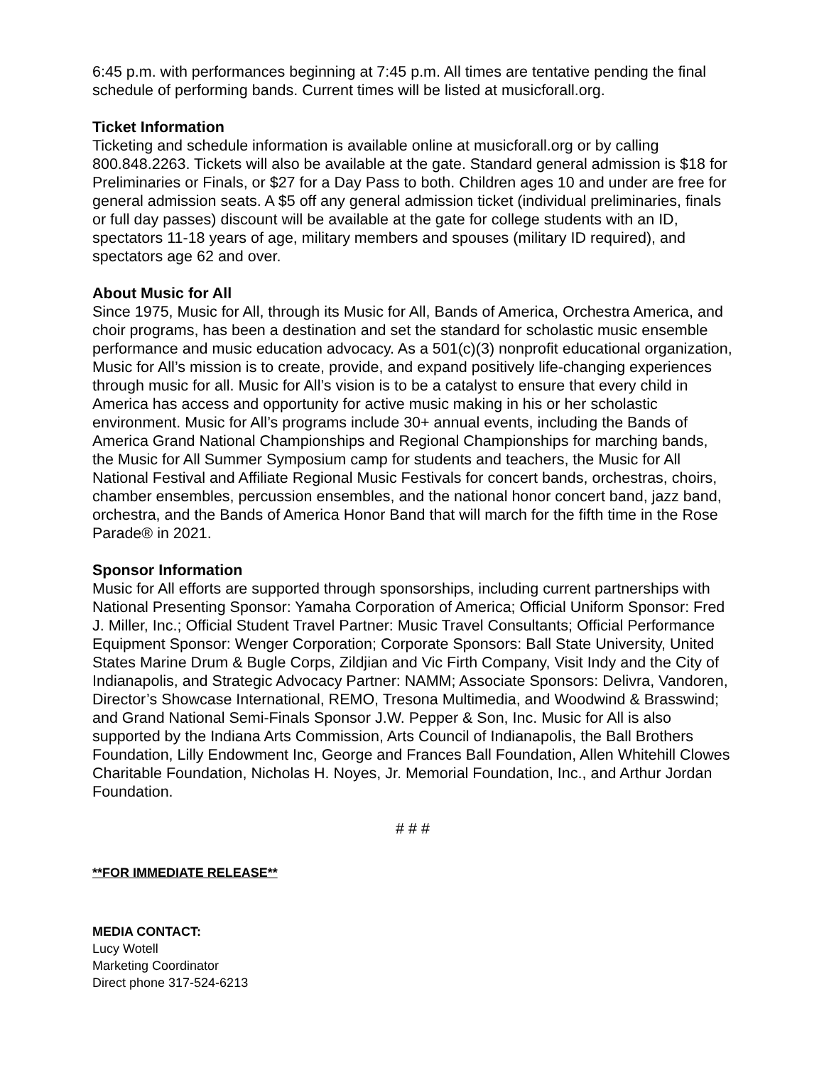6:45 p.m. with performances beginning at 7:45 p.m. All times are tentative pending the final schedule of performing bands. Current times will be listed at musicforall.org.
Ticket Information
Ticketing and schedule information is available online at musicforall.org or by calling 800.848.2263. Tickets will also be available at the gate. Standard general admission is $18 for Preliminaries or Finals, or $27 for a Day Pass to both. Children ages 10 and under are free for general admission seats. A $5 off any general admission ticket (individual preliminaries, finals or full day passes) discount will be available at the gate for college students with an ID, spectators 11-18 years of age, military members and spouses (military ID required), and spectators age 62 and over.
About Music for All
Since 1975, Music for All, through its Music for All, Bands of America, Orchestra America, and choir programs, has been a destination and set the standard for scholastic music ensemble performance and music education advocacy. As a 501(c)(3) nonprofit educational organization, Music for All’s mission is to create, provide, and expand positively life-changing experiences through music for all. Music for All’s vision is to be a catalyst to ensure that every child in America has access and opportunity for active music making in his or her scholastic environment. Music for All’s programs include 30+ annual events, including the Bands of America Grand National Championships and Regional Championships for marching bands, the Music for All Summer Symposium camp for students and teachers, the Music for All National Festival and Affiliate Regional Music Festivals for concert bands, orchestras, choirs, chamber ensembles, percussion ensembles, and the national honor concert band, jazz band, orchestra, and the Bands of America Honor Band that will march for the fifth time in the Rose Parade® in 2021.
Sponsor Information
Music for All efforts are supported through sponsorships, including current partnerships with National Presenting Sponsor: Yamaha Corporation of America; Official Uniform Sponsor: Fred J. Miller, Inc.; Official Student Travel Partner: Music Travel Consultants; Official Performance Equipment Sponsor: Wenger Corporation; Corporate Sponsors: Ball State University, United States Marine Drum & Bugle Corps, Zildjian and Vic Firth Company, Visit Indy and the City of Indianapolis, and Strategic Advocacy Partner: NAMM; Associate Sponsors: Delivra, Vandoren, Director’s Showcase International, REMO, Tresona Multimedia, and Woodwind & Brasswind; and Grand National Semi-Finals Sponsor J.W. Pepper & Son, Inc. Music for All is also supported by the Indiana Arts Commission, Arts Council of Indianapolis, the Ball Brothers Foundation, Lilly Endowment Inc, George and Frances Ball Foundation, Allen Whitehill Clowes Charitable Foundation, Nicholas H. Noyes, Jr. Memorial Foundation, Inc., and Arthur Jordan Foundation.
# # #
**FOR IMMEDIATE RELEASE**
MEDIA CONTACT:
Lucy Wotell
Marketing Coordinator
Direct phone 317-524-6213